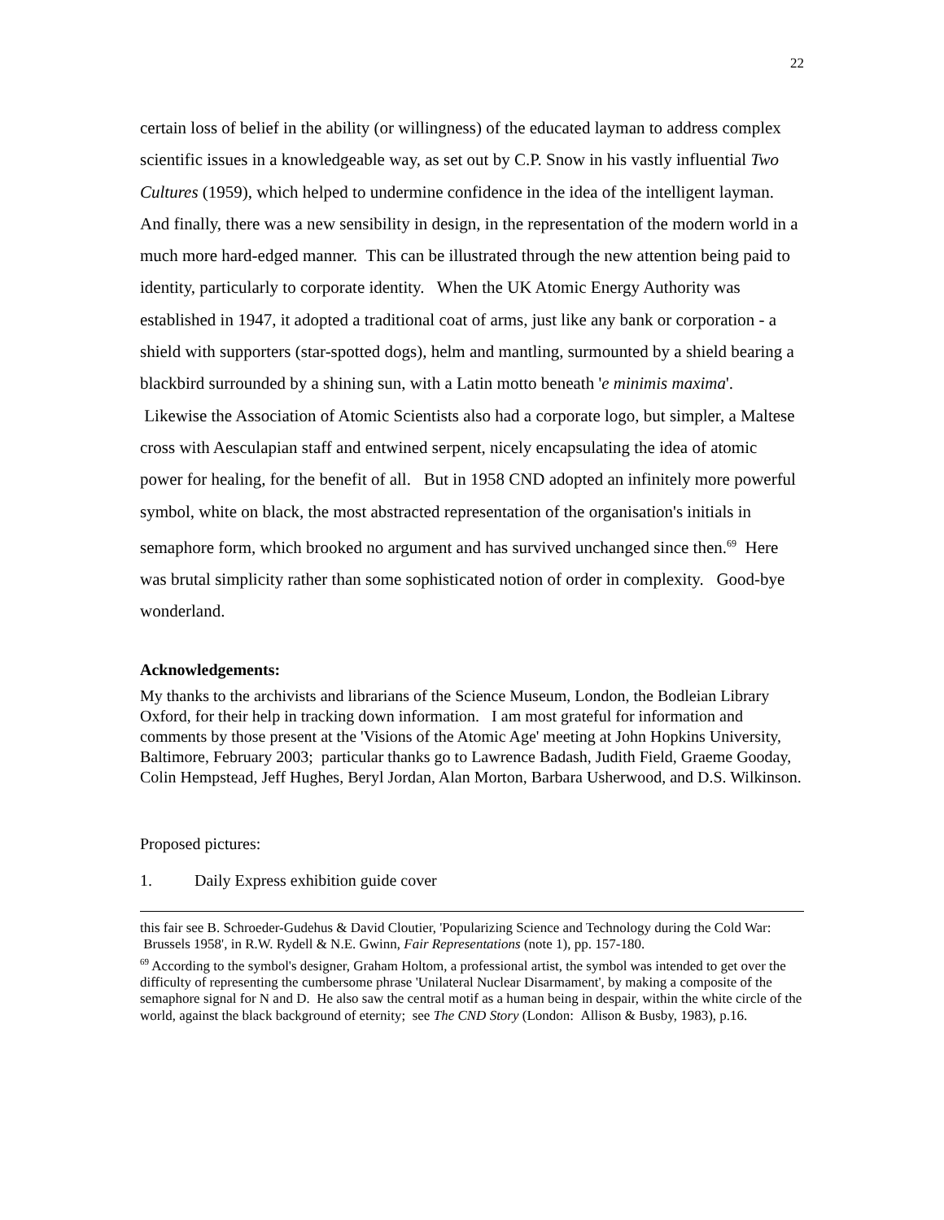22
certain loss of belief in the ability (or willingness) of the educated layman to address complex scientific issues in a knowledgeable way, as set out by C.P. Snow in his vastly influential Two Cultures (1959), which helped to undermine confidence in the idea of the intelligent layman. And finally, there was a new sensibility in design, in the representation of the modern world in a much more hard-edged manner. This can be illustrated through the new attention being paid to identity, particularly to corporate identity. When the UK Atomic Energy Authority was established in 1947, it adopted a traditional coat of arms, just like any bank or corporation - a shield with supporters (star-spotted dogs), helm and mantling, surmounted by a shield bearing a blackbird surrounded by a shining sun, with a Latin motto beneath 'e minimis maxima'. Likewise the Association of Atomic Scientists also had a corporate logo, but simpler, a Maltese cross with Aesculapian staff and entwined serpent, nicely encapsulating the idea of atomic power for healing, for the benefit of all. But in 1958 CND adopted an infinitely more powerful symbol, white on black, the most abstracted representation of the organisation's initials in semaphore form, which brooked no argument and has survived unchanged since then.<sup>69</sup> Here was brutal simplicity rather than some sophisticated notion of order in complexity. Good-bye wonderland.
Acknowledgements:
My thanks to the archivists and librarians of the Science Museum, London, the Bodleian Library Oxford, for their help in tracking down information. I am most grateful for information and comments by those present at the 'Visions of the Atomic Age' meeting at John Hopkins University, Baltimore, February 2003; particular thanks go to Lawrence Badash, Judith Field, Graeme Gooday, Colin Hempstead, Jeff Hughes, Beryl Jordan, Alan Morton, Barbara Usherwood, and D.S. Wilkinson.
Proposed pictures:
1. Daily Express exhibition guide cover
this fair see B. Schroeder-Gudehus & David Cloutier, 'Popularizing Science and Technology during the Cold War: Brussels 1958', in R.W. Rydell & N.E. Gwinn, Fair Representations (note 1), pp. 157-180.
<sup>69</sup> According to the symbol's designer, Graham Holtom, a professional artist, the symbol was intended to get over the difficulty of representing the cumbersome phrase 'Unilateral Nuclear Disarmament', by making a composite of the semaphore signal for N and D. He also saw the central motif as a human being in despair, within the white circle of the world, against the black background of eternity; see The CND Story (London: Allison & Busby, 1983), p.16.